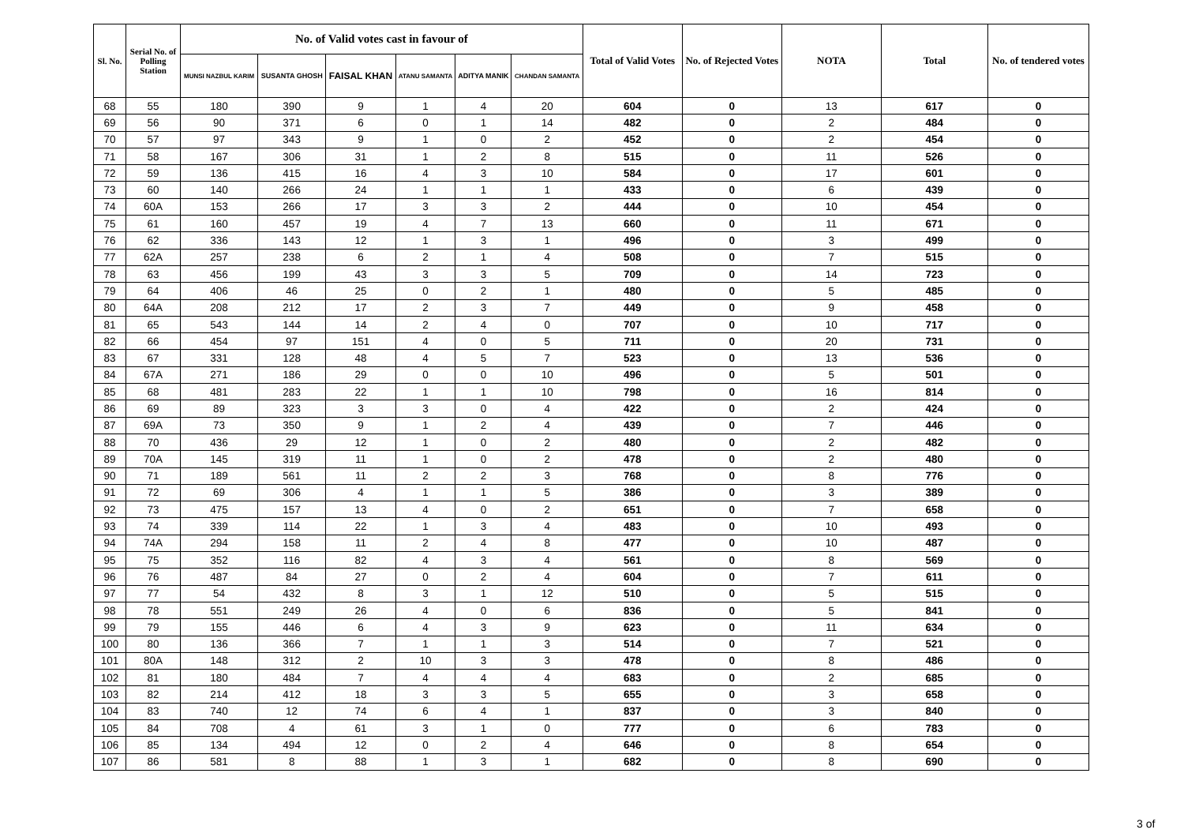| Sl. No. | Serial No. of Polling Station | No. of Valid votes cast in favour of | | | | | | Total of Valid Votes | No. of Rejected Votes | NOTA | Total | No. of tendered votes |
| --- | --- | --- | --- | --- | --- | --- | --- | --- | --- | --- | --- | --- |
| | | MUNSI NAZBUL KARIM | SUSANTA GHOSH | FAISAL KHAN | ATANU SAMANTA | ADITYA MANIK | CHANDAN SAMANTA | | | | | |
| 68 | 55 | 180 | 390 | 9 | 1 | 4 | 20 | 604 | 0 | 13 | 617 | 0 |
| 69 | 56 | 90 | 371 | 6 | 0 | 1 | 14 | 482 | 0 | 2 | 484 | 0 |
| 70 | 57 | 97 | 343 | 9 | 1 | 0 | 2 | 452 | 0 | 2 | 454 | 0 |
| 71 | 58 | 167 | 306 | 31 | 1 | 2 | 8 | 515 | 0 | 11 | 526 | 0 |
| 72 | 59 | 136 | 415 | 16 | 4 | 3 | 10 | 584 | 0 | 17 | 601 | 0 |
| 73 | 60 | 140 | 266 | 24 | 1 | 1 | 1 | 433 | 0 | 6 | 439 | 0 |
| 74 | 60A | 153 | 266 | 17 | 3 | 3 | 2 | 444 | 0 | 10 | 454 | 0 |
| 75 | 61 | 160 | 457 | 19 | 4 | 7 | 13 | 660 | 0 | 11 | 671 | 0 |
| 76 | 62 | 336 | 143 | 12 | 1 | 3 | 1 | 496 | 0 | 3 | 499 | 0 |
| 77 | 62A | 257 | 238 | 6 | 2 | 1 | 4 | 508 | 0 | 7 | 515 | 0 |
| 78 | 63 | 456 | 199 | 43 | 3 | 3 | 5 | 709 | 0 | 14 | 723 | 0 |
| 79 | 64 | 406 | 46 | 25 | 0 | 2 | 1 | 480 | 0 | 5 | 485 | 0 |
| 80 | 64A | 208 | 212 | 17 | 2 | 3 | 7 | 449 | 0 | 9 | 458 | 0 |
| 81 | 65 | 543 | 144 | 14 | 2 | 4 | 0 | 707 | 0 | 10 | 717 | 0 |
| 82 | 66 | 454 | 97 | 151 | 4 | 0 | 5 | 711 | 0 | 20 | 731 | 0 |
| 83 | 67 | 331 | 128 | 48 | 4 | 5 | 7 | 523 | 0 | 13 | 536 | 0 |
| 84 | 67A | 271 | 186 | 29 | 0 | 0 | 10 | 496 | 0 | 5 | 501 | 0 |
| 85 | 68 | 481 | 283 | 22 | 1 | 1 | 10 | 798 | 0 | 16 | 814 | 0 |
| 86 | 69 | 89 | 323 | 3 | 3 | 0 | 4 | 422 | 0 | 2 | 424 | 0 |
| 87 | 69A | 73 | 350 | 9 | 1 | 2 | 4 | 439 | 0 | 7 | 446 | 0 |
| 88 | 70 | 436 | 29 | 12 | 1 | 0 | 2 | 480 | 0 | 2 | 482 | 0 |
| 89 | 70A | 145 | 319 | 11 | 1 | 0 | 2 | 478 | 0 | 2 | 480 | 0 |
| 90 | 71 | 189 | 561 | 11 | 2 | 2 | 3 | 768 | 0 | 8 | 776 | 0 |
| 91 | 72 | 69 | 306 | 4 | 1 | 1 | 5 | 386 | 0 | 3 | 389 | 0 |
| 92 | 73 | 475 | 157 | 13 | 4 | 0 | 2 | 651 | 0 | 7 | 658 | 0 |
| 93 | 74 | 339 | 114 | 22 | 1 | 3 | 4 | 483 | 0 | 10 | 493 | 0 |
| 94 | 74A | 294 | 158 | 11 | 2 | 4 | 8 | 477 | 0 | 10 | 487 | 0 |
| 95 | 75 | 352 | 116 | 82 | 4 | 3 | 4 | 561 | 0 | 8 | 569 | 0 |
| 96 | 76 | 487 | 84 | 27 | 0 | 2 | 4 | 604 | 0 | 7 | 611 | 0 |
| 97 | 77 | 54 | 432 | 8 | 3 | 1 | 12 | 510 | 0 | 5 | 515 | 0 |
| 98 | 78 | 551 | 249 | 26 | 4 | 0 | 6 | 836 | 0 | 5 | 841 | 0 |
| 99 | 79 | 155 | 446 | 6 | 4 | 3 | 9 | 623 | 0 | 11 | 634 | 0 |
| 100 | 80 | 136 | 366 | 7 | 1 | 1 | 3 | 514 | 0 | 7 | 521 | 0 |
| 101 | 80A | 148 | 312 | 2 | 10 | 3 | 3 | 478 | 0 | 8 | 486 | 0 |
| 102 | 81 | 180 | 484 | 7 | 4 | 4 | 4 | 683 | 0 | 2 | 685 | 0 |
| 103 | 82 | 214 | 412 | 18 | 3 | 3 | 5 | 655 | 0 | 3 | 658 | 0 |
| 104 | 83 | 740 | 12 | 74 | 6 | 4 | 1 | 837 | 0 | 3 | 840 | 0 |
| 105 | 84 | 708 | 4 | 61 | 3 | 1 | 0 | 777 | 0 | 6 | 783 | 0 |
| 106 | 85 | 134 | 494 | 12 | 0 | 2 | 4 | 646 | 0 | 8 | 654 | 0 |
| 107 | 86 | 581 | 8 | 88 | 1 | 3 | 1 | 682 | 0 | 8 | 690 | 0 |
3 of